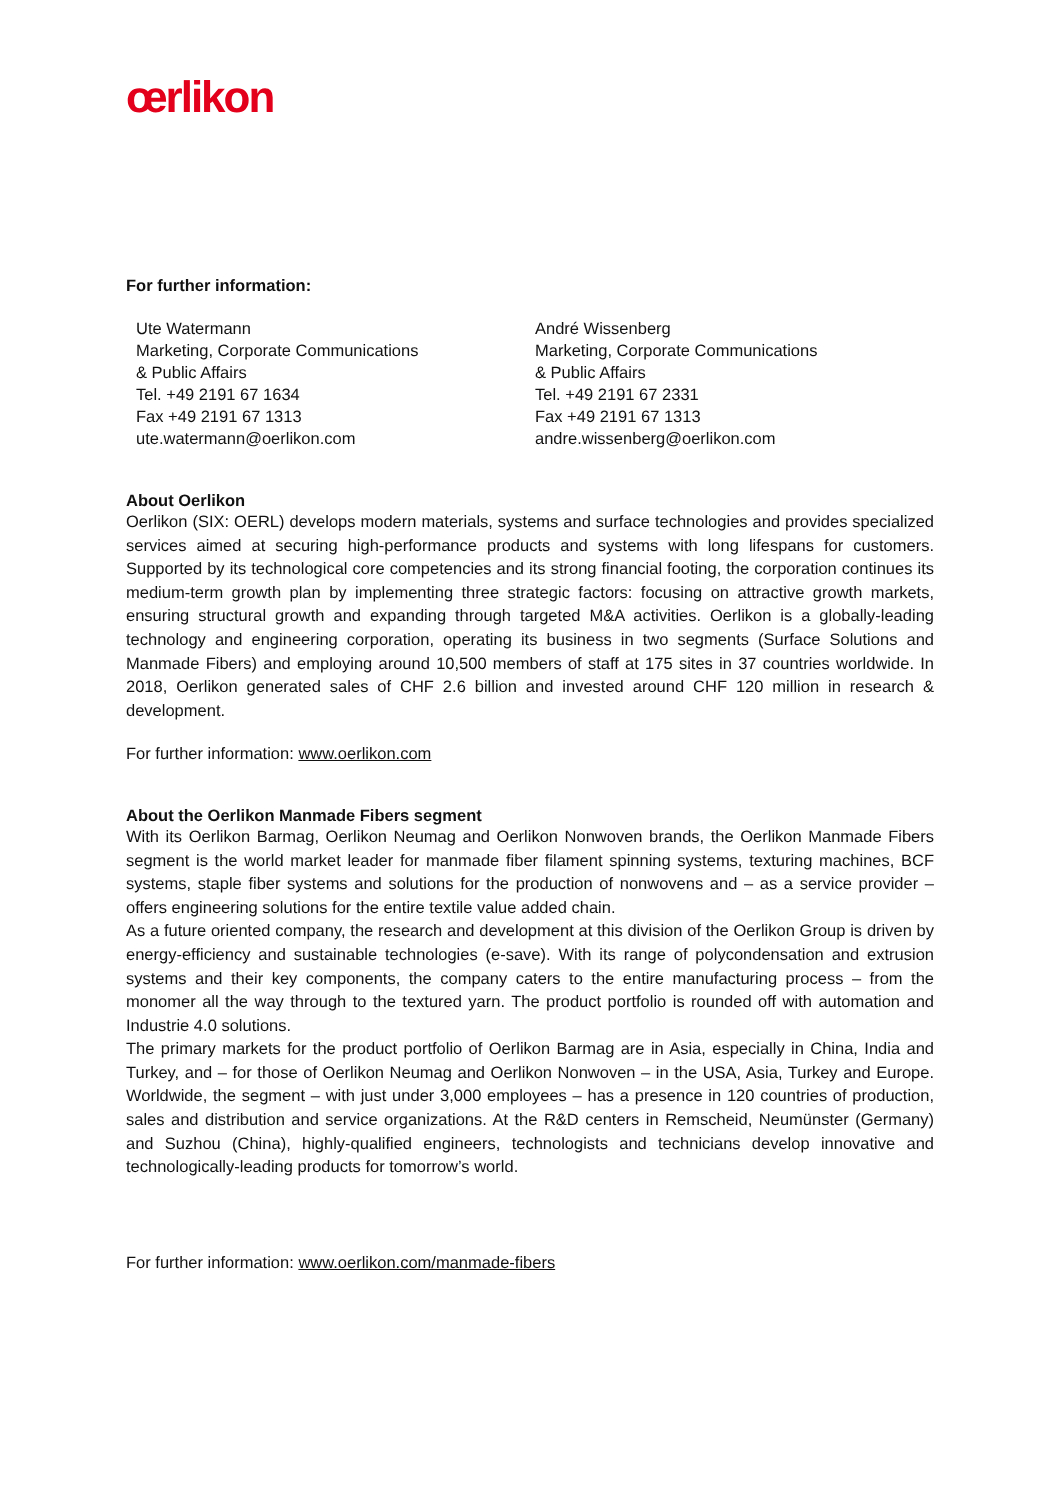œrlikon
For further information:
Ute Watermann
Marketing, Corporate Communications
& Public Affairs
Tel. +49 2191 67 1634
Fax +49 2191 67 1313
ute.watermann@oerlikon.com
André Wissenberg
Marketing, Corporate Communications
& Public Affairs
Tel. +49 2191 67 2331
Fax +49 2191 67 1313
andre.wissenberg@oerlikon.com
About Oerlikon
Oerlikon (SIX: OERL) develops modern materials, systems and surface technologies and provides specialized services aimed at securing high-performance products and systems with long lifespans for customers. Supported by its technological core competencies and its strong financial footing, the corporation continues its medium-term growth plan by implementing three strategic factors: focusing on attractive growth markets, ensuring structural growth and expanding through targeted M&A activities. Oerlikon is a globally-leading technology and engineering corporation, operating its business in two segments (Surface Solutions and Manmade Fibers) and employing around 10,500 members of staff at 175 sites in 37 countries worldwide. In 2018, Oerlikon generated sales of CHF 2.6 billion and invested around CHF 120 million in research & development.
For further information: www.oerlikon.com
About the Oerlikon Manmade Fibers segment
With its Oerlikon Barmag, Oerlikon Neumag and Oerlikon Nonwoven brands, the Oerlikon Manmade Fibers segment is the world market leader for manmade fiber filament spinning systems, texturing machines, BCF systems, staple fiber systems and solutions for the production of nonwovens and – as a service provider – offers engineering solutions for the entire textile value added chain.
As a future oriented company, the research and development at this division of the Oerlikon Group is driven by energy-efficiency and sustainable technologies (e-save). With its range of polycondensation and extrusion systems and their key components, the company caters to the entire manufacturing process – from the monomer all the way through to the textured yarn. The product portfolio is rounded off with automation and Industrie 4.0 solutions.
The primary markets for the product portfolio of Oerlikon Barmag are in Asia, especially in China, India and Turkey, and – for those of Oerlikon Neumag and Oerlikon Nonwoven – in the USA, Asia, Turkey and Europe. Worldwide, the segment – with just under 3,000 employees – has a presence in 120 countries of production, sales and distribution and service organizations. At the R&D centers in Remscheid, Neumünster (Germany) and Suzhou (China), highly-qualified engineers, technologists and technicians develop innovative and technologically-leading products for tomorrow’s world.
For further information: www.oerlikon.com/manmade-fibers